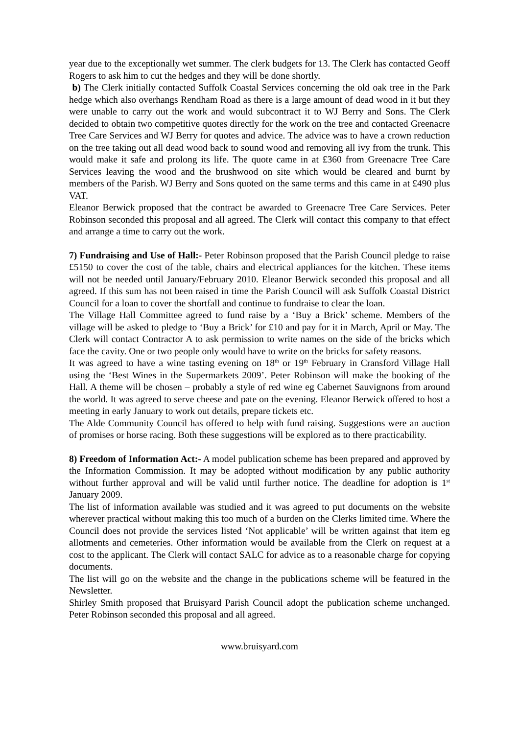year due to the exceptionally wet summer. The clerk budgets for 13. The Clerk has contacted Geoff Rogers to ask him to cut the hedges and they will be done shortly.
b) The Clerk initially contacted Suffolk Coastal Services concerning the old oak tree in the Park hedge which also overhangs Rendham Road as there is a large amount of dead wood in it but they were unable to carry out the work and would subcontract it to WJ Berry and Sons. The Clerk decided to obtain two competitive quotes directly for the work on the tree and contacted Greenacre Tree Care Services and WJ Berry for quotes and advice. The advice was to have a crown reduction on the tree taking out all dead wood back to sound wood and removing all ivy from the trunk. This would make it safe and prolong its life. The quote came in at £360 from Greenacre Tree Care Services leaving the wood and the brushwood on site which would be cleared and burnt by members of the Parish. WJ Berry and Sons quoted on the same terms and this came in at £490 plus VAT.
Eleanor Berwick proposed that the contract be awarded to Greenacre Tree Care Services. Peter Robinson seconded this proposal and all agreed. The Clerk will contact this company to that effect and arrange a time to carry out the work.
7) Fundraising and Use of Hall:- Peter Robinson proposed that the Parish Council pledge to raise £5150 to cover the cost of the table, chairs and electrical appliances for the kitchen. These items will not be needed until January/February 2010. Eleanor Berwick seconded this proposal and all agreed. If this sum has not been raised in time the Parish Council will ask Suffolk Coastal District Council for a loan to cover the shortfall and continue to fundraise to clear the loan.
The Village Hall Committee agreed to fund raise by a ‘Buy a Brick’ scheme. Members of the village will be asked to pledge to ‘Buy a Brick’ for £10 and pay for it in March, April or May. The Clerk will contact Contractor A to ask permission to write names on the side of the bricks which face the cavity. One or two people only would have to write on the bricks for safety reasons.
It was agreed to have a wine tasting evening on 18<sup>th</sup> or 19<sup>th</sup> February in Cransford Village Hall using the ‘Best Wines in the Supermarkets 2009’. Peter Robinson will make the booking of the Hall. A theme will be chosen – probably a style of red wine eg Cabernet Sauvignons from around the world. It was agreed to serve cheese and pate on the evening. Eleanor Berwick offered to host a meeting in early January to work out details, prepare tickets etc.
The Alde Community Council has offered to help with fund raising. Suggestions were an auction of promises or horse racing. Both these suggestions will be explored as to there practicability.
8) Freedom of Information Act:- A model publication scheme has been prepared and approved by the Information Commission. It may be adopted without modification by any public authority without further approval and will be valid until further notice. The deadline for adoption is 1<sup>st</sup> January 2009.
The list of information available was studied and it was agreed to put documents on the website wherever practical without making this too much of a burden on the Clerks limited time. Where the Council does not provide the services listed ‘Not applicable’ will be written against that item eg allotments and cemeteries. Other information would be available from the Clerk on request at a cost to the applicant. The Clerk will contact SALC for advice as to a reasonable charge for copying documents.
The list will go on the website and the change in the publications scheme will be featured in the Newsletter.
Shirley Smith proposed that Bruisyard Parish Council adopt the publication scheme unchanged. Peter Robinson seconded this proposal and all agreed.
www.bruisyard.com